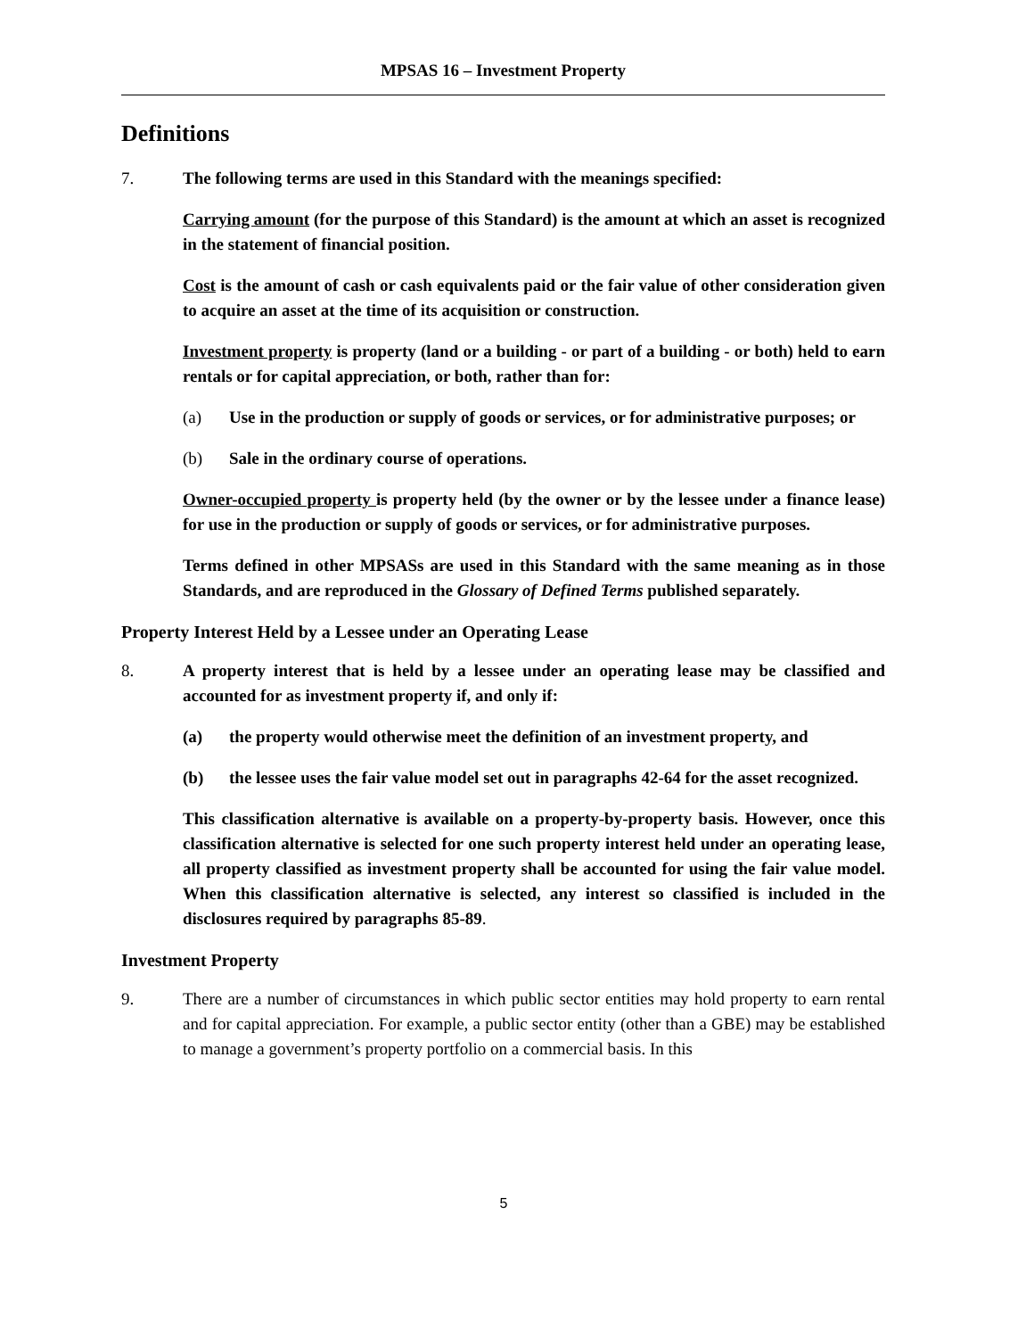MPSAS 16 – Investment Property
Definitions
7. The following terms are used in this Standard with the meanings specified:
Carrying amount (for the purpose of this Standard) is the amount at which an asset is recognized in the statement of financial position.
Cost is the amount of cash or cash equivalents paid or the fair value of other consideration given to acquire an asset at the time of its acquisition or construction.
Investment property is property (land or a building - or part of a building - or both) held to earn rentals or for capital appreciation, or both, rather than for:
(a) Use in the production or supply of goods or services, or for administrative purposes; or
(b) Sale in the ordinary course of operations.
Owner-occupied property is property held (by the owner or by the lessee under a finance lease) for use in the production or supply of goods or services, or for administrative purposes.
Terms defined in other MPSASs are used in this Standard with the same meaning as in those Standards, and are reproduced in the Glossary of Defined Terms published separately.
Property Interest Held by a Lessee under an Operating Lease
8. A property interest that is held by a lessee under an operating lease may be classified and accounted for as investment property if, and only if:
(a) the property would otherwise meet the definition of an investment property, and
(b) the lessee uses the fair value model set out in paragraphs 42-64 for the asset recognized.
This classification alternative is available on a property-by-property basis. However, once this classification alternative is selected for one such property interest held under an operating lease, all property classified as investment property shall be accounted for using the fair value model. When this classification alternative is selected, any interest so classified is included in the disclosures required by paragraphs 85-89.
Investment Property
9. There are a number of circumstances in which public sector entities may hold property to earn rental and for capital appreciation. For example, a public sector entity (other than a GBE) may be established to manage a government’s property portfolio on a commercial basis. In this
5